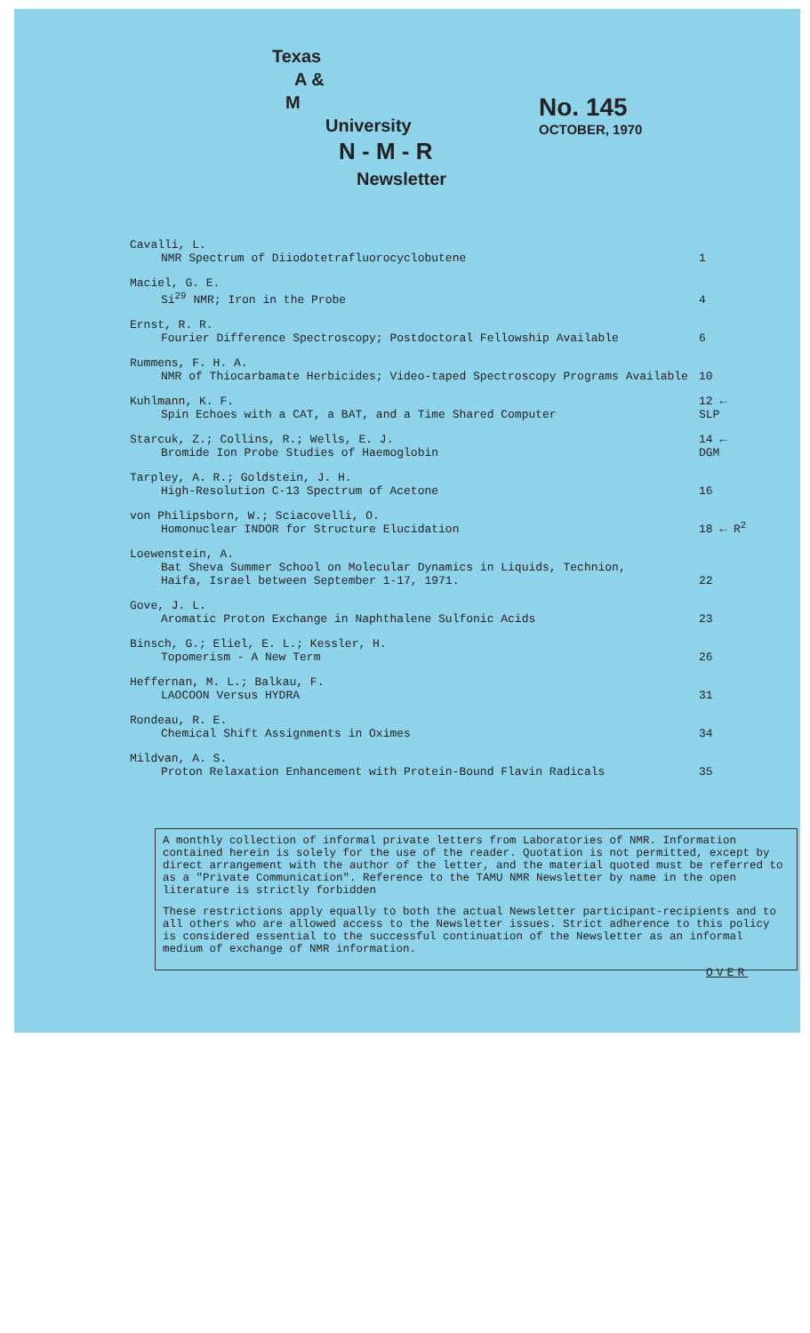Texas
A &
M
University
N - M - R
Newsletter
No. 145
OCTOBER, 1970
Cavalli, L.
NMR Spectrum of Diiodotetrafluorocyclobutene
1
Maciel, G. E.
Si<sup>29</sup> NMR; Iron in the Probe
4
Ernst, R. R.
Fourier Difference Spectroscopy; Postdoctoral Fellowship Available
6
Rummens, F. H. A.
NMR of Thiocarbamate Herbicides; Video-taped Spectroscopy Programs Available
10
Kuhlmann, K. F.
Spin Echoes with a CAT, a BAT, and a Time Shared Computer
12 ← SLP
Starcuk, Z.; Collins, R.; Wells, E. J.
Bromide Ion Probe Studies of Haemoglobin
14 ← DGM
Tarpley, A. R.; Goldstein, J. H.
High-Resolution C-13 Spectrum of Acetone
16
von Philipsborn, W.; Sciacovelli, O.
Homonuclear INDOR for Structure Elucidation
18 ← R<sup>2</sup>
Loewenstein, A.
Bat Sheva Summer School on Molecular Dynamics in Liquids, Technion,
Haifa, Israel between September 1-17, 1971.
22
Gove, J. L.
Aromatic Proton Exchange in Naphthalene Sulfonic Acids
23
Binsch, G.; Eliel, E. L.; Kessler, H.
Topomerism - A New Term
26
Heffernan, M. L.; Balkau, F.
LAOCOON Versus HYDRA
31
Rondeau, R. E.
Chemical Shift Assignments in Oximes
34
Mildvan, A. S.
Proton Relaxation Enhancement with Protein-Bound Flavin Radicals
35
A monthly collection of informal private letters from Laboratories of NMR. Information contained herein is solely for the use of the reader. Quotation is not permitted, except by direct arrangement with the author of the letter, and the material quoted must be referred to as a "Private Communication". Reference to the TAMU NMR Newsletter by name in the open literature is strictly forbidden
These restrictions apply equally to both the actual Newsletter participant-recipients and to all others who are allowed access to the Newsletter issues. Strict adherence to this policy is considered essential to the successful continuation of the Newsletter as an informal medium of exchange of NMR information.
OVER